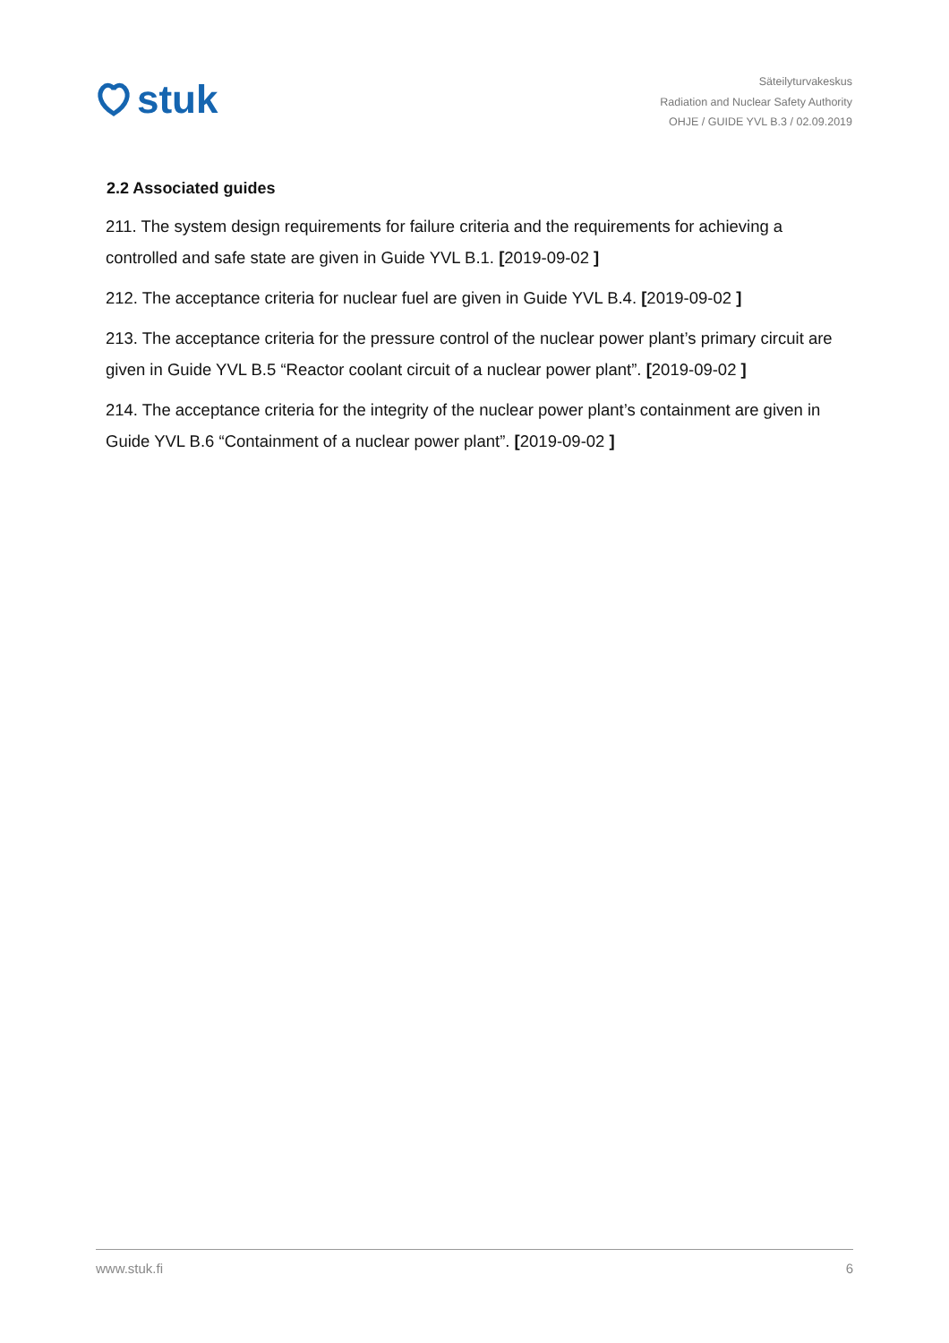stuk
Säteilyturvakeskus
Radiation and Nuclear Safety Authority
OHJE / GUIDE YVL B.3 / 02.09.2019
2.2 Associated guides
211. The system design requirements for failure criteria and the requirements for achieving a controlled and safe state are given in Guide YVL B.1. [2019-09-02 ]
212. The acceptance criteria for nuclear fuel are given in Guide YVL B.4. [2019-09-02 ]
213. The acceptance criteria for the pressure control of the nuclear power plant’s primary circuit are given in Guide YVL B.5 “Reactor coolant circuit of a nuclear power plant”. [2019-09-02 ]
214. The acceptance criteria for the integrity of the nuclear power plant’s containment are given in Guide YVL B.6 “Containment of a nuclear power plant”. [2019-09-02 ]
www.stuk.fi 6